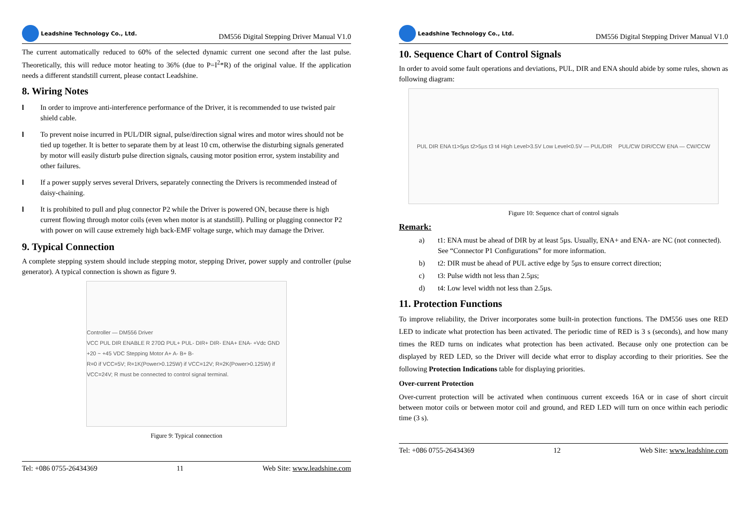Leadshine Technology Co., Ltd.
DM556 Digital Stepping Driver Manual V1.0
The current automatically reduced to 60% of the selected dynamic current one second after the last pulse. Theoretically, this will reduce motor heating to 36% (due to P=I<sup>2</sup>*R) of the original value. If the application needs a different standstill current, please contact Leadshine.
8. Wiring Notes
l In order to improve anti-interference performance of the Driver, it is recommended to use twisted pair shield cable.
l To prevent noise incurred in PUL/DIR signal, pulse/direction signal wires and motor wires should not be tied up together. It is better to separate them by at least 10 cm, otherwise the disturbing signals generated by motor will easily disturb pulse direction signals, causing motor position error, system instability and other failures.
l If a power supply serves several Drivers, separately connecting the Drivers is recommended instead of daisy-chaining.
l It is prohibited to pull and plug connector P2 while the Driver is powered ON, because there is high current flowing through motor coils (even when motor is at standstill). Pulling or plugging connector P2 with power on will cause extremely high back-EMF voltage surge, which may damage the Driver.
9. Typical Connection
A complete stepping system should include stepping motor, stepping Driver, power supply and controller (pulse generator). A typical connection is shown as figure 9.
Controller — DM556 Driver
VCC PUL DIR ENABLE R 270Ω PUL+ PUL- DIR+ DIR- ENA+ ENA- +Vdc GND +20 ~ +45 VDC Stepping Motor A+ A- B+ B-
R=0 if VCC=5V; R=1K(Power>0.125W) if VCC=12V; R=2K(Power>0.125W) if VCC=24V; R must be connected to control signal terminal.
Figure 9: Typical connection
Tel: +086 0755-26434369 11 Web Site: www.leadshine.com
Leadshine Technology Co., Ltd.
DM556 Digital Stepping Driver Manual V1.0
10. Sequence Chart of Control Signals
In order to avoid some fault operations and deviations, PUL, DIR and ENA should abide by some rules, shown as following diagram:
PUL DIR ENA t1>5µs t2>5µs t3 t4 High Level>3.5V Low Level<0.5V — PUL/DIR PUL/CW DIR/CCW ENA — CW/CCW
Figure 10: Sequence chart of control signals
Remark:
a) t1: ENA must be ahead of DIR by at least 5µs. Usually, ENA+ and ENA- are NC (not connected). See “Connector P1 Configurations” for more information.
b) t2: DIR must be ahead of PUL active edge by 5µs to ensure correct direction;
c) t3: Pulse width not less than 2.5µs;
d) t4: Low level width not less than 2.5µs.
11. Protection Functions
To improve reliability, the Driver incorporates some built-in protection functions. The DM556 uses one RED LED to indicate what protection has been activated. The periodic time of RED is 3 s (seconds), and how many times the RED turns on indicates what protection has been activated. Because only one protection can be displayed by RED LED, so the Driver will decide what error to display according to their priorities. See the following Protection Indications table for displaying priorities.
Over-current Protection
Over-current protection will be activated when continuous current exceeds 16A or in case of short circuit between motor coils or between motor coil and ground, and RED LED will turn on once within each periodic time (3 s).
Tel: +086 0755-26434369 12 Web Site: www.leadshine.com